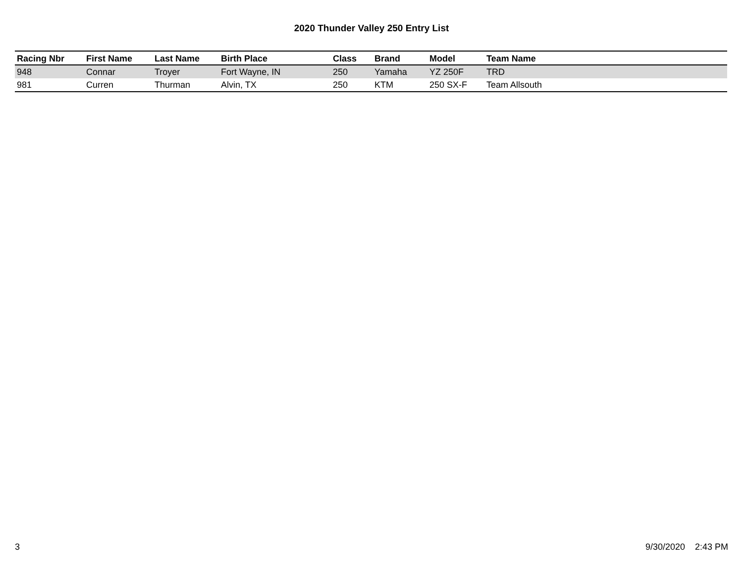2020 Thunder Valley 250 Entry List
| Racing Nbr | First Name | Last Name | Birth Place | Class | Brand | Model | Team Name |
| --- | --- | --- | --- | --- | --- | --- | --- |
| 948 | Connar | Troyer | Fort Wayne, IN | 250 | Yamaha | YZ 250F | TRD |
| 981 | Curren | Thurman | Alvin, TX | 250 | KTM | 250 SX-F | Team Allsouth |
3 9/30/2020 2:43 PM